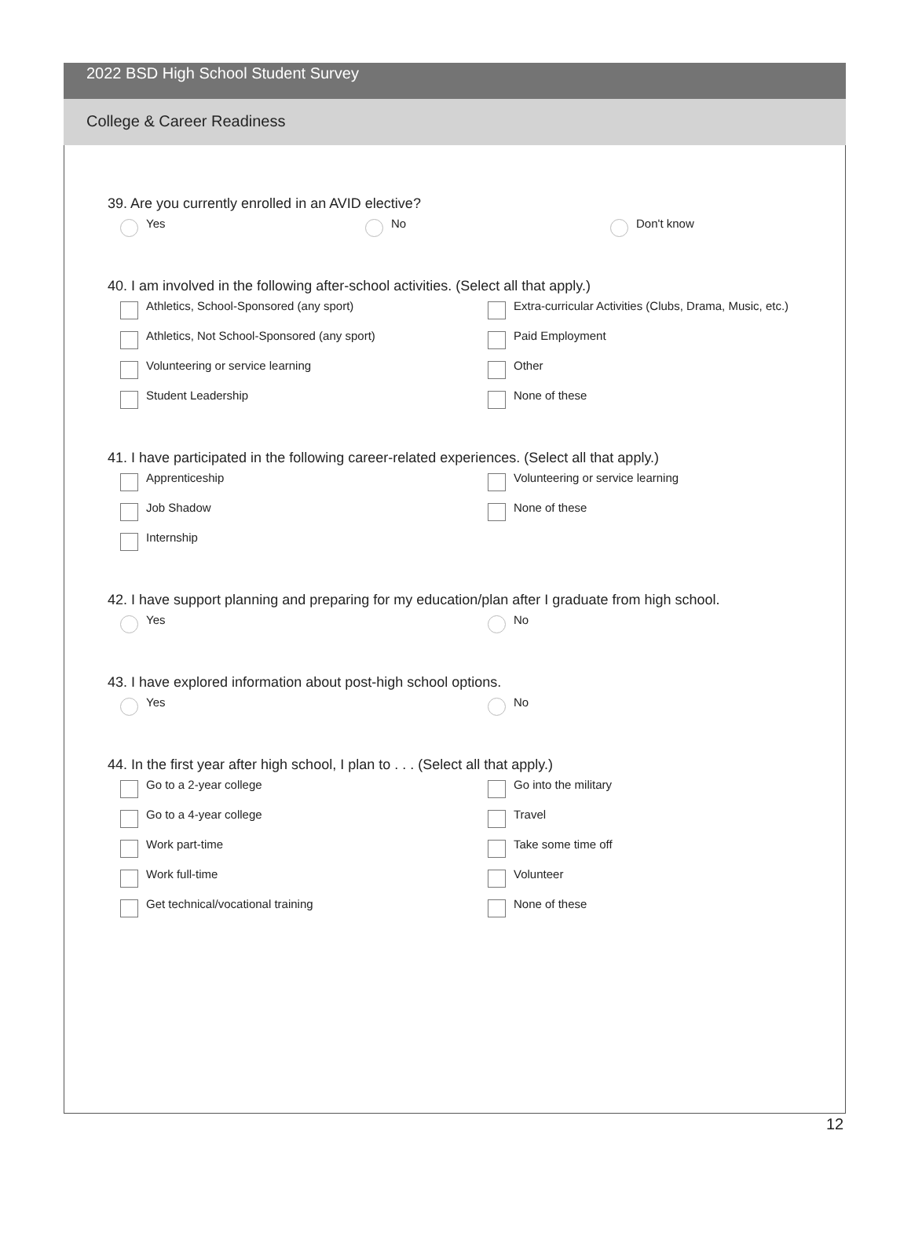2022 BSD High School Student Survey
College & Career Readiness
39. Are you currently enrolled in an AVID elective?
Yes No Don't know
40. I am involved in the following after-school activities. (Select all that apply.)
Athletics, School-Sponsored (any sport) Extra-curricular Activities (Clubs, Drama, Music, etc.)
Athletics, Not School-Sponsored (any sport) Paid Employment
Volunteering or service learning Other
Student Leadership None of these
41. I have participated in the following career-related experiences. (Select all that apply.)
Apprenticeship Volunteering or service learning
Job Shadow None of these
Internship
42. I have support planning and preparing for my education/plan after I graduate from high school.
Yes No
43. I have explored information about post-high school options.
Yes No
44. In the first year after high school, I plan to . . . (Select all that apply.)
Go to a 2-year college Go into the military
Go to a 4-year college Travel
Work part-time Take some time off
Work full-time Volunteer
Get technical/vocational training None of these
12